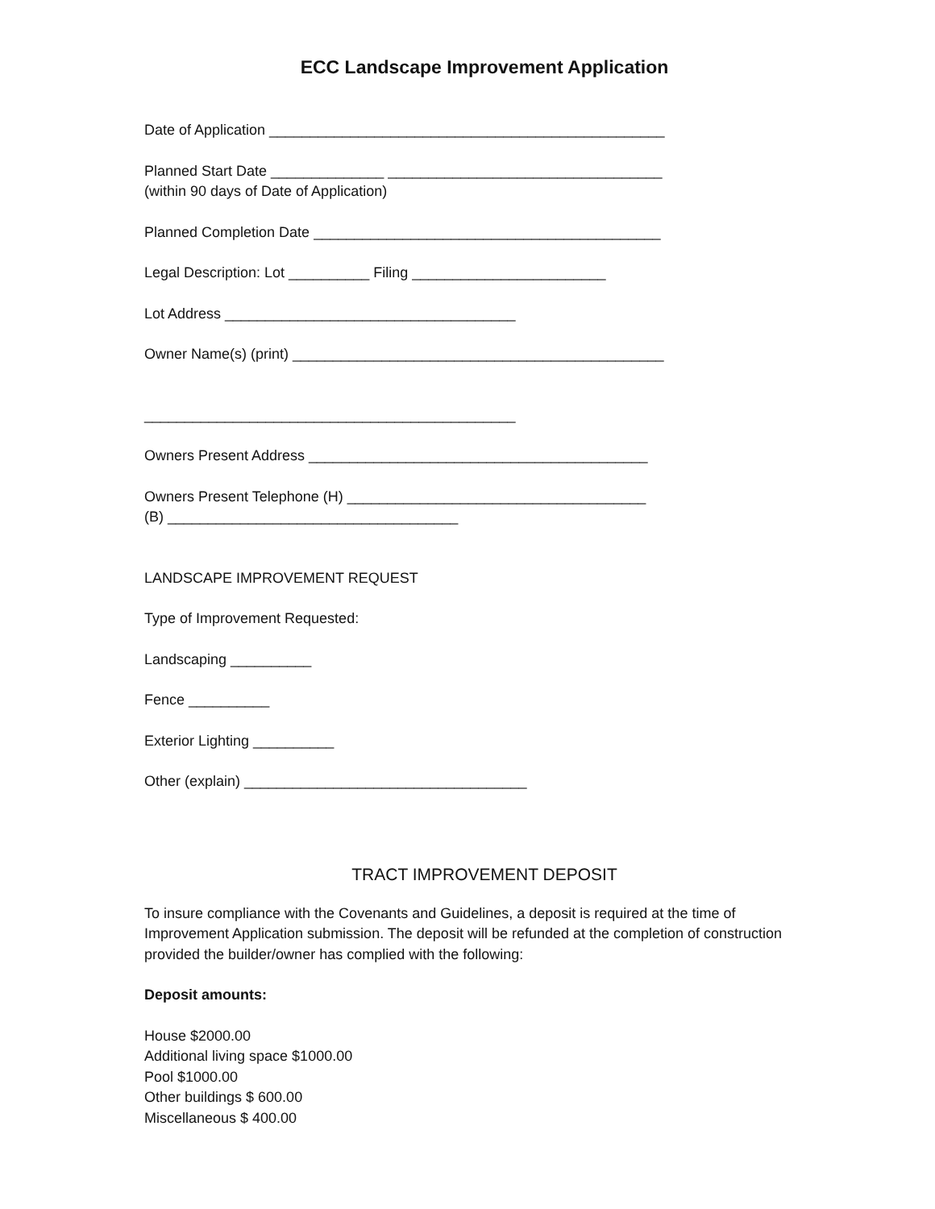ECC Landscape Improvement Application
Date of Application _________________________________________________
Planned Start Date ______________ __________________________________
(within 90 days of Date of Application)
Planned Completion Date ___________________________________________
Legal Description: Lot __________ Filing ________________________
Lot Address ____________________________________
Owner Name(s) (print) ______________________________________________
______________________________________________
Owners Present Address __________________________________________
Owners Present Telephone (H) _____________________________________
(B) ____________________________________
LANDSCAPE IMPROVEMENT REQUEST
Type of Improvement Requested:
Landscaping __________
Fence __________
Exterior Lighting __________
Other (explain) ___________________________________
TRACT IMPROVEMENT DEPOSIT
To insure compliance with the Covenants and Guidelines, a deposit is required at the time of Improvement Application submission. The deposit will be refunded at the completion of construction provided the builder/owner has complied with the following:
Deposit amounts:
House $2000.00
Additional living space $1000.00
Pool $1000.00
Other buildings $ 600.00
Miscellaneous $ 400.00